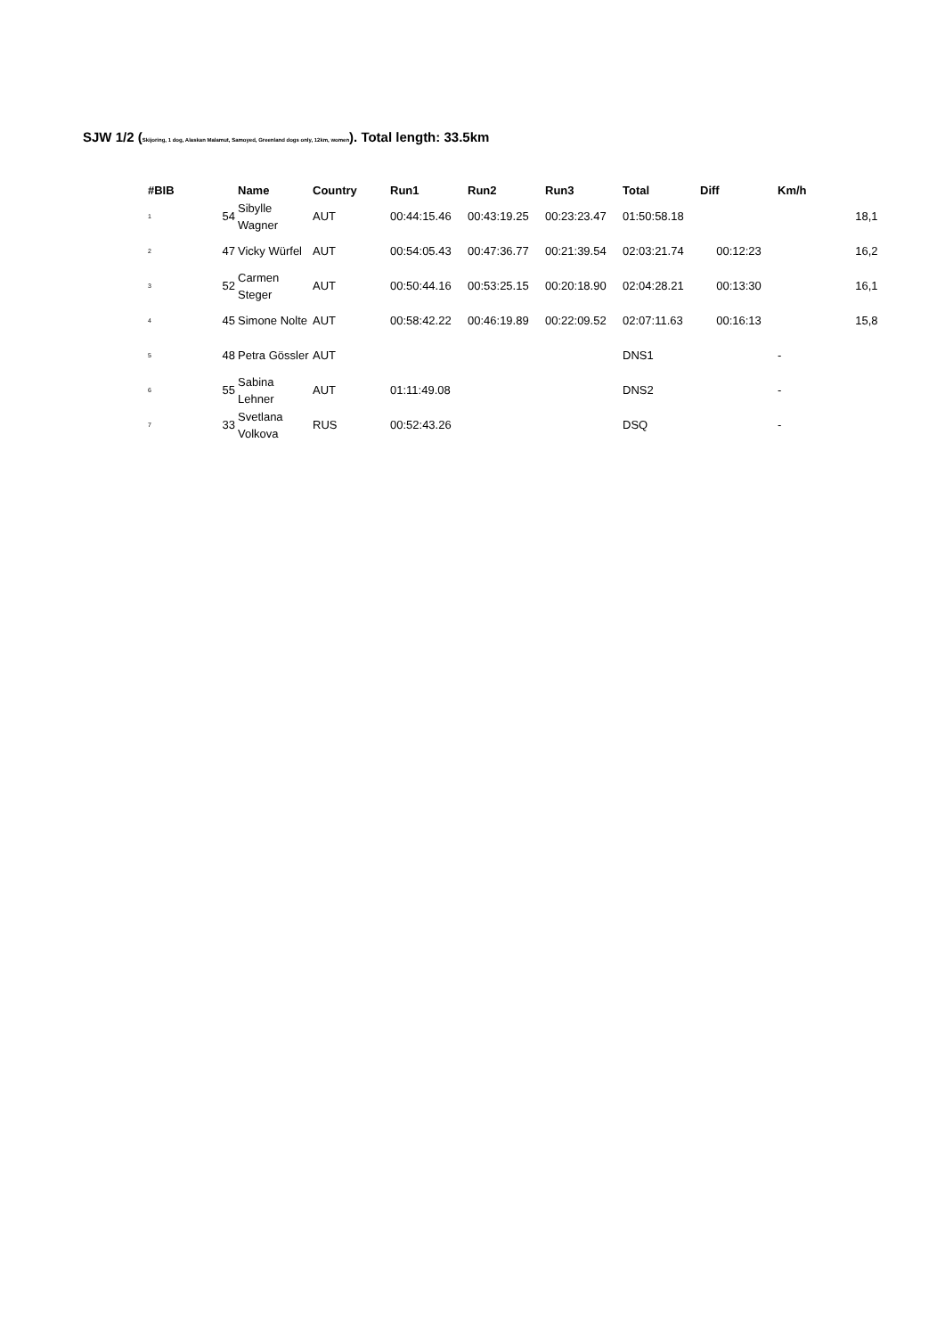SJW 1/2 (Skijoring, 1 dog, Alaskan Malamut, Samoyed, Greenland dogs only, 12km, women). Total length: 33.5km
| #BIB | | Name | Country | Run1 | Run2 | Run3 | Total | Diff | Km/h | |
| --- | --- | --- | --- | --- | --- | --- | --- | --- | --- | --- |
| 1 | 54 | Sibylle Wagner | AUT | 00:44:15.46 | 00:43:19.25 | 00:23:23.47 | 01:50:58.18 | | | 18,1 |
| 2 | 47 | Vicky Würfel | AUT | 00:54:05.43 | 00:47:36.77 | 00:21:39.54 | 02:03:21.74 | 00:12:23 | | 16,2 |
| 3 | 52 | Carmen Steger | AUT | 00:50:44.16 | 00:53:25.15 | 00:20:18.90 | 02:04:28.21 | 00:13:30 | | 16,1 |
| 4 | 45 | Simone Nolte | AUT | 00:58:42.22 | 00:46:19.89 | 00:22:09.52 | 02:07:11.63 | 00:16:13 | | 15,8 |
| 5 | 48 | Petra Gössler | AUT | | | | DNS1 | | - | |
| 6 | 55 | Sabina Lehner | AUT | 01:11:49.08 | | | DNS2 | | - | |
| 7 | 33 | Svetlana Volkova | RUS | 00:52:43.26 | | | DSQ | | - | |